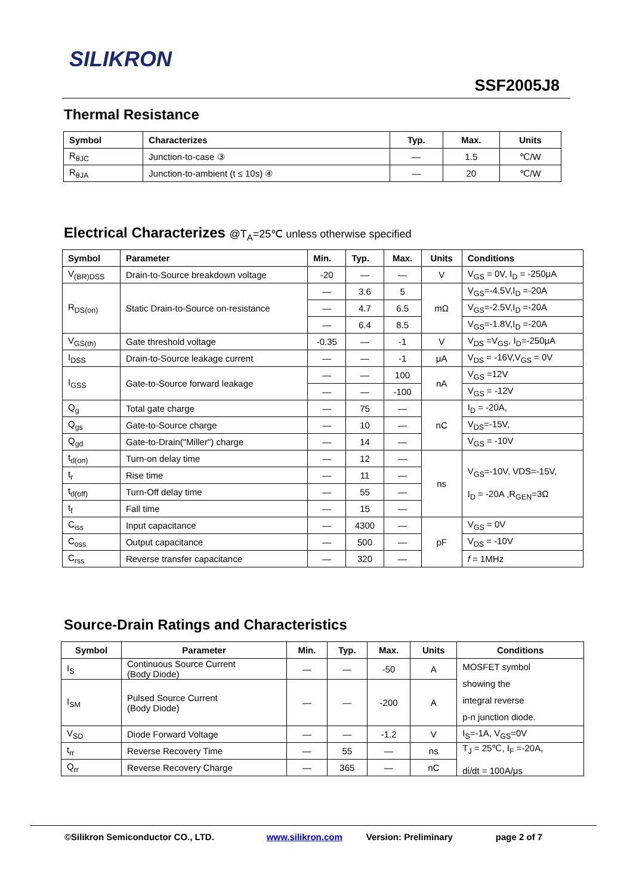SILIKRON
SSF2005J8
Thermal Resistance
| Symbol | Characterizes | Typ. | Max. | Units |
| --- | --- | --- | --- | --- |
| R<sub>θJC</sub> | Junction-to-case ③ | — | 1.5 | ℃/W |
| R<sub>θJA</sub> | Junction-to-ambient (t ≤ 10s) ④ | — | 20 | ℃/W |
Electrical Characterizes @T<sub>A</sub>=25℃ unless otherwise specified
| Symbol | Parameter | Min. | Typ. | Max. | Units | Conditions |
| --- | --- | --- | --- | --- | --- | --- |
| V<sub>(BR)DSS</sub> | Drain-to-Source breakdown voltage | -20 | — | — | V | V<sub>GS</sub> = 0V, I<sub>D</sub> = -250μA |
| R<sub>DS(on)</sub> | Static Drain-to-Source on-resistance | — | 3.6 | 5 | mΩ | V<sub>GS</sub>=-4.5V,I<sub>D</sub> =-20A |
| | | — | 4.7 | 6.5 | | V<sub>GS</sub>=-2.5V,I<sub>D</sub> =-20A |
| | | — | 6.4 | 8.5 | | V<sub>GS</sub>=-1.8V,I<sub>D</sub> =-20A |
| V<sub>GS(th)</sub> | Gate threshold voltage | -0.35 | — | -1 | V | V<sub>DS</sub> =V<sub>GS</sub>, I<sub>D</sub>=-250μA |
| I<sub>DSS</sub> | Drain-to-Source leakage current | — | — | -1 | μA | V<sub>DS</sub> = -16V,V<sub>GS</sub> = 0V |
| I<sub>GSS</sub> | Gate-to-Source forward leakage | — | — | 100 | nA | V<sub>GS</sub> =12V |
| | | — | — | -100 | | V<sub>GS</sub> = -12V |
| Q<sub>g</sub> | Total gate charge | — | 75 | — | nC | I<sub>D</sub> = -20A, |
| Q<sub>gs</sub> | Gate-to-Source charge | — | 10 | — | | V<sub>DS</sub>=-15V, |
| Q<sub>gd</sub> | Gate-to-Drain("Miller") charge | — | 14 | — | | V<sub>GS</sub> = -10V |
| t<sub>d(on)</sub> | Turn-on delay time | — | 12 | — | ns | V<sub>GS</sub>=-10V, VDS=-15V, I<sub>D</sub> = -20A ,R<sub>GEN</sub>=3Ω |
| t<sub>r</sub> | Rise time | — | 11 | — | | |
| t<sub>d(off)</sub> | Turn-Off delay time | — | 55 | — | | |
| t<sub>f</sub> | Fall time | — | 15 | — | | |
| C<sub>iss</sub> | Input capacitance | — | 4300 | — | pF | V<sub>GS</sub> = 0V |
| C<sub>oss</sub> | Output capacitance | — | 500 | — | | V<sub>DS</sub> = -10V |
| C<sub>rss</sub> | Reverse transfer capacitance | — | 320 | — | | f = 1MHz |
Source-Drain Ratings and Characteristics
| Symbol | Parameter | Min. | Typ. | Max. | Units | Conditions |
| --- | --- | --- | --- | --- | --- | --- |
| I<sub>S</sub> | Continuous Source Current (Body Diode) | — | — | -50 | A | MOSFET symbol showing the integral reverse p-n junction diode. |
| I<sub>SM</sub> | Pulsed Source Current (Body Diode) | — | — | -200 | A | |
| V<sub>SD</sub> | Diode Forward Voltage | — | — | -1.2 | V | I<sub>S</sub>=-1A, V<sub>GS</sub>=0V |
| t<sub>rr</sub> | Reverse Recovery Time | — | 55 | — | ns | T<sub>J</sub> = 25℃, I<sub>F</sub> =-20A, di/dt = 100A/μs |
| Q<sub>rr</sub> | Reverse Recovery Charge | — | 365 | — | nC | |
©Silikron Semiconductor CO., LTD. www.silikron.com Version: Preliminary page 2 of 7